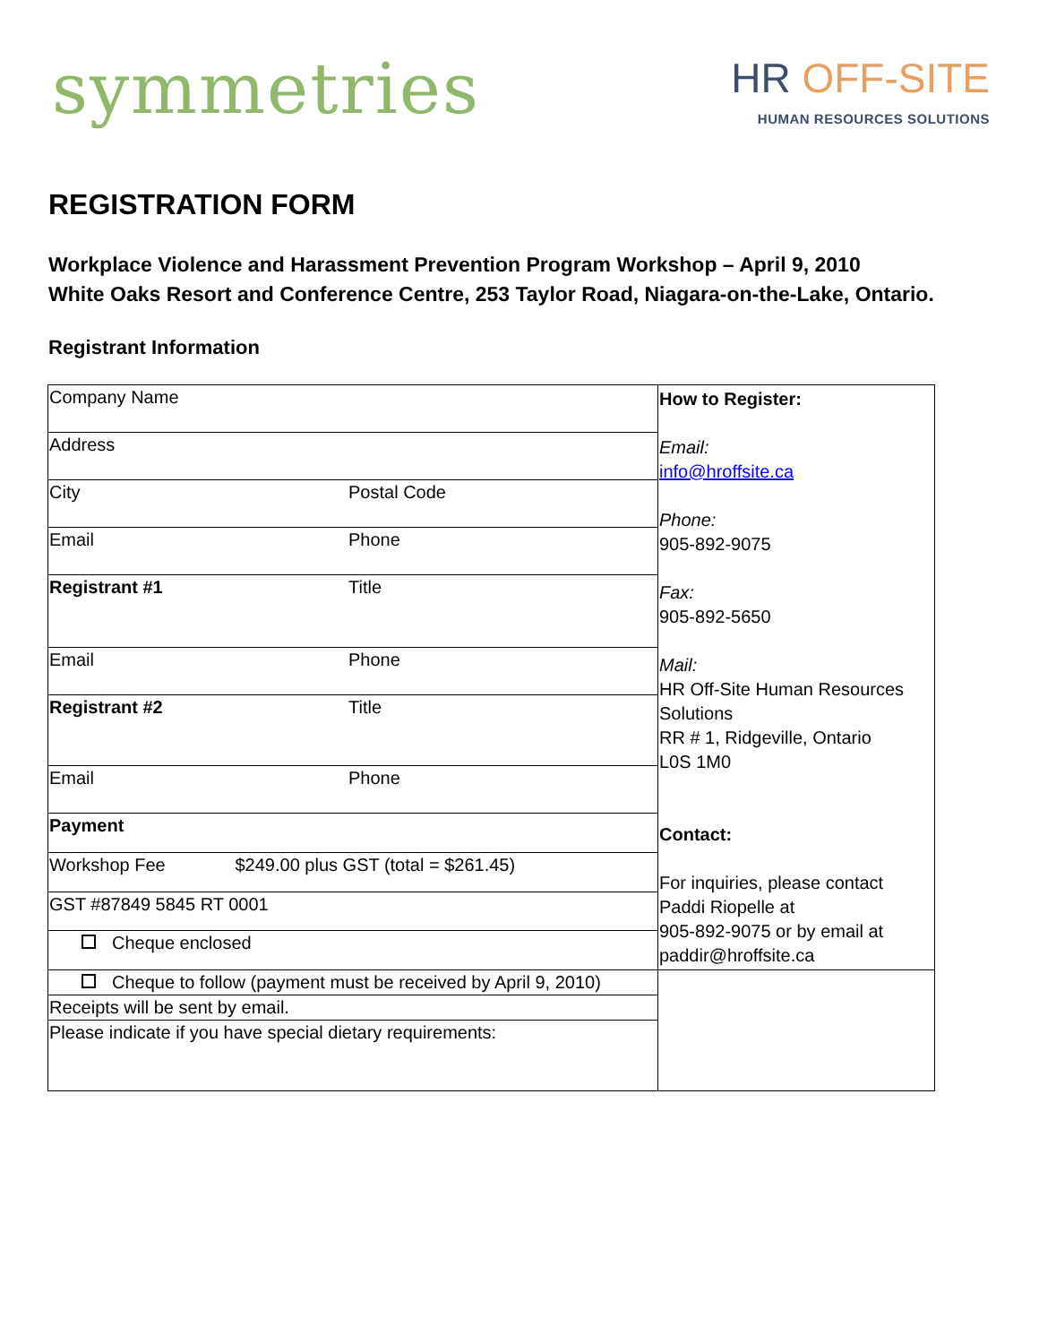symmetries
HR OFF-SITE
HUMAN RESOURCES SOLUTIONS
REGISTRATION FORM
Workplace Violence and Harassment Prevention Program Workshop – April 9, 2010
White Oaks Resort and Conference Centre, 253 Taylor Road, Niagara-on-the-Lake, Ontario.
Registrant Information
| Company Name | | How to Register: Email: info@hroffsite.ca Phone: 905-892-9075 Fax: 905-892-5650 Mail: HR Off-Site Human Resources Solutions RR # 1, Ridgeville, Ontario L0S 1M0 Contact: For inquiries, please contact Paddi Riopelle at 905-892-9075 or by email at paddir@hroffsite.ca |
| Address | | |
| City | Postal Code | |
| Email | Phone | |
| Registrant #1 | Title | |
| Email | Phone | |
| Registrant #2 | Title | |
| Email | Phone | |
| Payment | | |
| Workshop Fee $249.00 plus GST (total = $261.45) | | |
| GST #87849 5845 RT 0001 | | |
| Cheque enclosed | | |
| Cheque to follow (payment must be received by April 9, 2010) | | |
| Receipts will be sent by email. | | |
| Please indicate if you have special dietary requirements: | | |